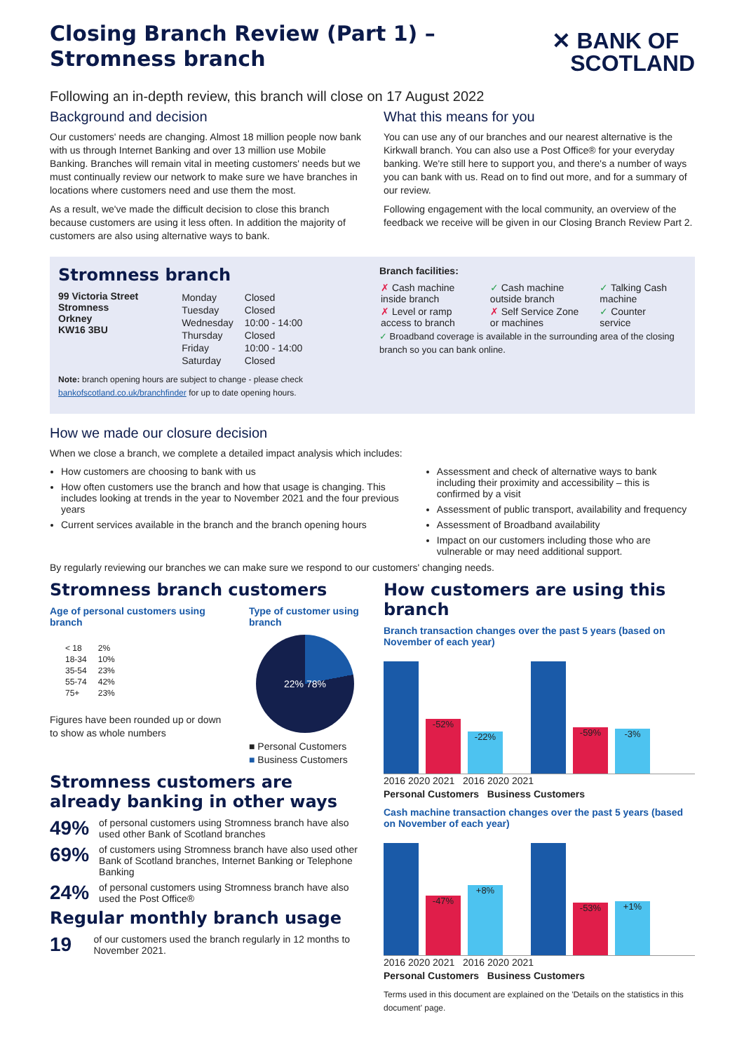Closing Branch Review (Part 1) –
Stromness branch
✕ BANK OF
SCOTLAND
Following an in-depth review, this branch will close on 17 August 2022
Background and decision
Our customers' needs are changing. Almost 18 million people now bank with us through Internet Banking and over 13 million use Mobile Banking. Branches will remain vital in meeting customers' needs but we must continually review our network to make sure we have branches in locations where customers need and use them the most.
As a result, we've made the difficult decision to close this branch because customers are using it less often. In addition the majority of customers are also using alternative ways to bank.
What this means for you
You can use any of our branches and our nearest alternative is the Kirkwall branch. You can also use a Post Office® for your everyday banking. We're still here to support you, and there's a number of ways you can bank with us. Read on to find out more, and for a summary of our review.
Following engagement with the local community, an overview of the feedback we receive will be given in our Closing Branch Review Part 2.
Stromness branch
99 Victoria Street
Stromness
Orkney
KW16 3BU
| Monday | Closed |
| Tuesday | Closed |
| Wednesday | 10:00 - 14:00 |
| Thursday | Closed |
| Friday | 10:00 - 14:00 |
| Saturday | Closed |
Note: branch opening hours are subject to change - please check bankofscotland.co.uk/branchfinder for up to date opening hours.
Branch facilities:
| ✗ Cash machine inside branch | ✓ Cash machine outside branch | ✓ Talking Cash machine |
| ✗ Level or ramp access to branch | ✗ Self Service Zone or machines | ✓ Counter service |
✓ Broadband coverage is available in the surrounding area of the closing branch so you can bank online.
How we made our closure decision
When we close a branch, we complete a detailed impact analysis which includes:
How customers are choosing to bank with us
How often customers use the branch and how that usage is changing. This includes looking at trends in the year to November 2021 and the four previous years
Current services available in the branch and the branch opening hours
Assessment and check of alternative ways to bank including their proximity and accessibility – this is confirmed by a visit
Assessment of public transport, availability and frequency
Assessment of Broadband availability
Impact on our customers including those who are vulnerable or may need additional support.
By regularly reviewing our branches we can make sure we respond to our customers' changing needs.
Stromness branch customers
Age of personal customers using branch
| < 18 | 2% |
| 18-34 | 10% |
| 35-54 | 23% |
| 55-74 | 42% |
| 75+ | 23% |
Figures have been rounded up or down to show as whole numbers
Type of customer using branch
22% 78%
■ Personal Customers
■ Business Customers
Stromness customers are already banking in other ways
49% of personal customers using Stromness branch have also used other Bank of Scotland branches
69% of customers using Stromness branch have also used other Bank of Scotland branches, Internet Banking or Telephone Banking
24% of personal customers using Stromness branch have also used the Post Office®
Regular monthly branch usage
19 of our customers used the branch regularly in 12 months to November 2021.
How customers are using this branch
Branch transaction changes over the past 5 years (based on November of each year)
-52%
-22%
-59%
-3%
2016 2020 2021 2016 2020 2021
Personal Customers Business Customers
Cash machine transaction changes over the past 5 years (based on November of each year)
-47%
+8%
-53%
+1%
2016 2020 2021 2016 2020 2021
Personal Customers Business Customers
Terms used in this document are explained on the 'Details on the statistics in this document' page.